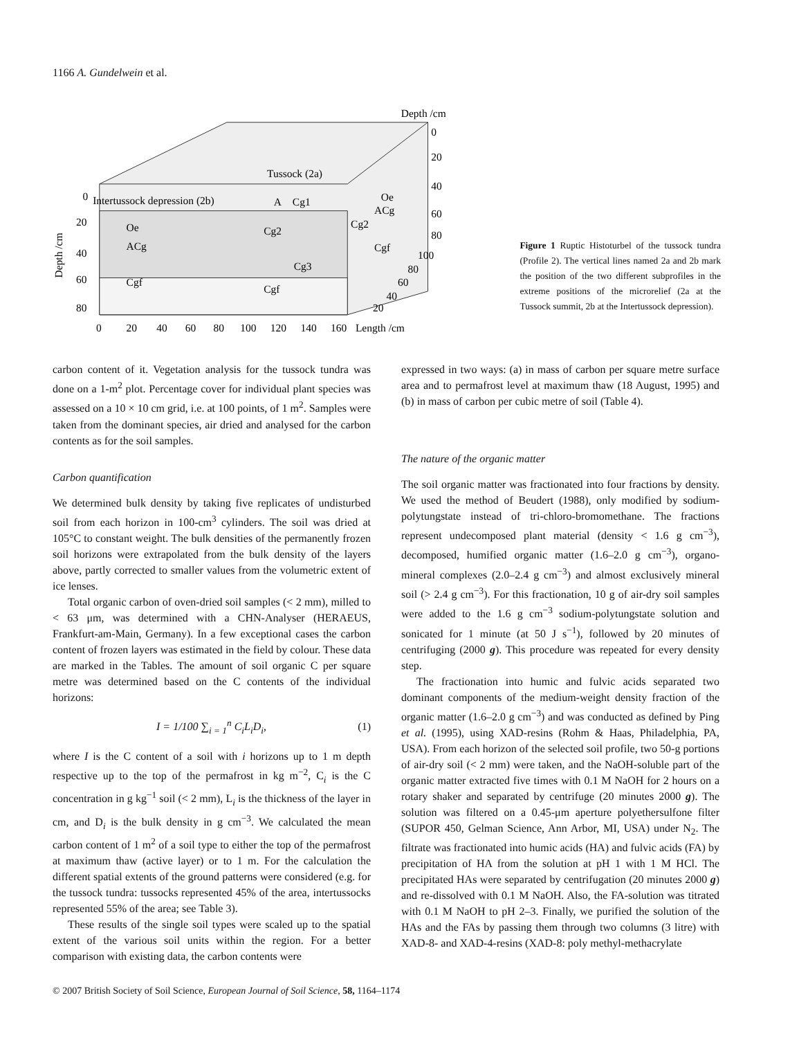1166 A. Gundelwein et al.
Tussock (2a)
Intertussock depression (2b)
A
Cg1
Oe
ACg
Cg2
Cg2
Cg3
Cgf
Cgf
Cgf
Oe
ACg
Depth /cm
0
20
40
60
80
100
80
60
40
20
0
20
40
60
80
Depth /cm
0
20
40
60
80
100
120
140
160
Length /cm
Figure 1 Ruptic Histoturbel of the tussock tundra (Profile 2). The vertical lines named 2a and 2b mark the position of the two different subprofiles in the extreme positions of the microrelief (2a at the Tussock summit, 2b at the Intertussock depression).
carbon content of it. Vegetation analysis for the tussock tundra was done on a 1-m<sup>2</sup> plot. Percentage cover for individual plant species was assessed on a 10 × 10 cm grid, i.e. at 100 points, of 1 m<sup>2</sup>. Samples were taken from the dominant species, air dried and analysed for the carbon contents as for the soil samples.
Carbon quantification
We determined bulk density by taking five replicates of undisturbed soil from each horizon in 100-cm<sup>3</sup> cylinders. The soil was dried at 105°C to constant weight. The bulk densities of the permanently frozen soil horizons were extrapolated from the bulk density of the layers above, partly corrected to smaller values from the volumetric extent of ice lenses.
Total organic carbon of oven-dried soil samples (< 2 mm), milled to < 63 μm, was determined with a CHN-Analyser (HERAEUS, Frankfurt-am-Main, Germany). In a few exceptional cases the carbon content of frozen layers was estimated in the field by colour. These data are marked in the Tables. The amount of soil organic C per square metre was determined based on the C contents of the individual horizons:
I = 1/100 ∑<sub>i = 1</sub><sup>n</sup> C<sub>i</sub>L<sub>i</sub>D<sub>i</sub>, (1)
where I is the C content of a soil with i horizons up to 1 m depth respective up to the top of the permafrost in kg m<sup>−2</sup>, C<sub>i</sub> is the C concentration in g kg<sup>−1</sup> soil (< 2 mm), L<sub>i</sub> is the thickness of the layer in cm, and D<sub>i</sub> is the bulk density in g cm<sup>−3</sup>. We calculated the mean carbon content of 1 m<sup>2</sup> of a soil type to either the top of the permafrost at maximum thaw (active layer) or to 1 m. For the calculation the different spatial extents of the ground patterns were considered (e.g. for the tussock tundra: tussocks represented 45% of the area, intertussocks represented 55% of the area; see Table 3).
These results of the single soil types were scaled up to the spatial extent of the various soil units within the region. For a better comparison with existing data, the carbon contents were
expressed in two ways: (a) in mass of carbon per square metre surface area and to permafrost level at maximum thaw (18 August, 1995) and (b) in mass of carbon per cubic metre of soil (Table 4).
The nature of the organic matter
The soil organic matter was fractionated into four fractions by density. We used the method of Beudert (1988), only modified by sodium-polytungstate instead of tri-chloro-bromomethane. The fractions represent undecomposed plant material (density < 1.6 g cm<sup>−3</sup>), decomposed, humified organic matter (1.6–2.0 g cm<sup>−3</sup>), organo-mineral complexes (2.0–2.4 g cm<sup>−3</sup>) and almost exclusively mineral soil (> 2.4 g cm<sup>−3</sup>). For this fractionation, 10 g of air-dry soil samples were added to the 1.6 g cm<sup>−3</sup> sodium-polytungstate solution and sonicated for 1 minute (at 50 J s<sup>−1</sup>), followed by 20 minutes of centrifuging (2000 g). This procedure was repeated for every density step.
The fractionation into humic and fulvic acids separated two dominant components of the medium-weight density fraction of the organic matter (1.6–2.0 g cm<sup>−3</sup>) and was conducted as defined by Ping et al. (1995), using XAD-resins (Rohm & Haas, Philadelphia, PA, USA). From each horizon of the selected soil profile, two 50-g portions of air-dry soil (< 2 mm) were taken, and the NaOH-soluble part of the organic matter extracted five times with 0.1 M NaOH for 2 hours on a rotary shaker and separated by centrifuge (20 minutes 2000 g). The solution was filtered on a 0.45-μm aperture polyethersulfone filter (SUPOR 450, Gelman Science, Ann Arbor, MI, USA) under N<sub>2</sub>. The filtrate was fractionated into humic acids (HA) and fulvic acids (FA) by precipitation of HA from the solution at pH 1 with 1 M HCl. The precipitated HAs were separated by centrifugation (20 minutes 2000 g) and re-dissolved with 0.1 M NaOH. Also, the FA-solution was titrated with 0.1 M NaOH to pH 2–3. Finally, we purified the solution of the HAs and the FAs by passing them through two columns (3 litre) with XAD-8- and XAD-4-resins (XAD-8: poly methyl-methacrylate
© 2007 British Society of Soil Science, European Journal of Soil Science, 58, 1164–1174